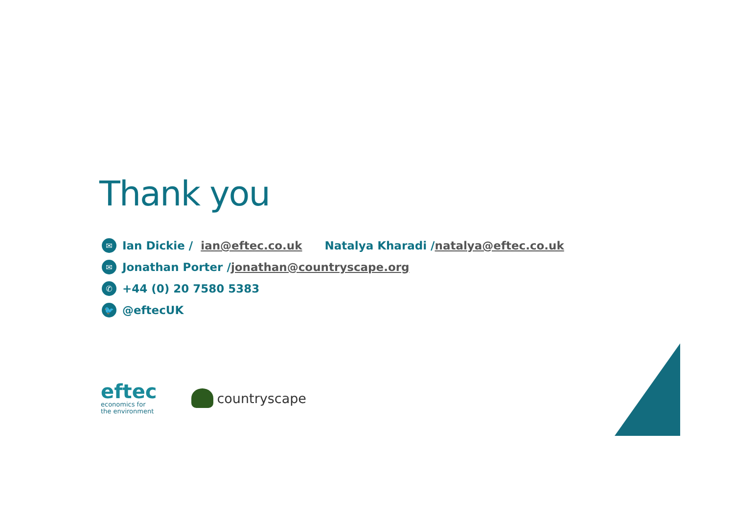Thank you
✉ Ian Dickie / ian@eftec.co.uk Natalya Kharadi / natalya@eftec.co.uk
✉ Jonathan Porter / jonathan@countryscape.org
✆ +44 (0) 20 7580 5383
🐦 @eftecUK
eftec
economics for
the environment
countryscape